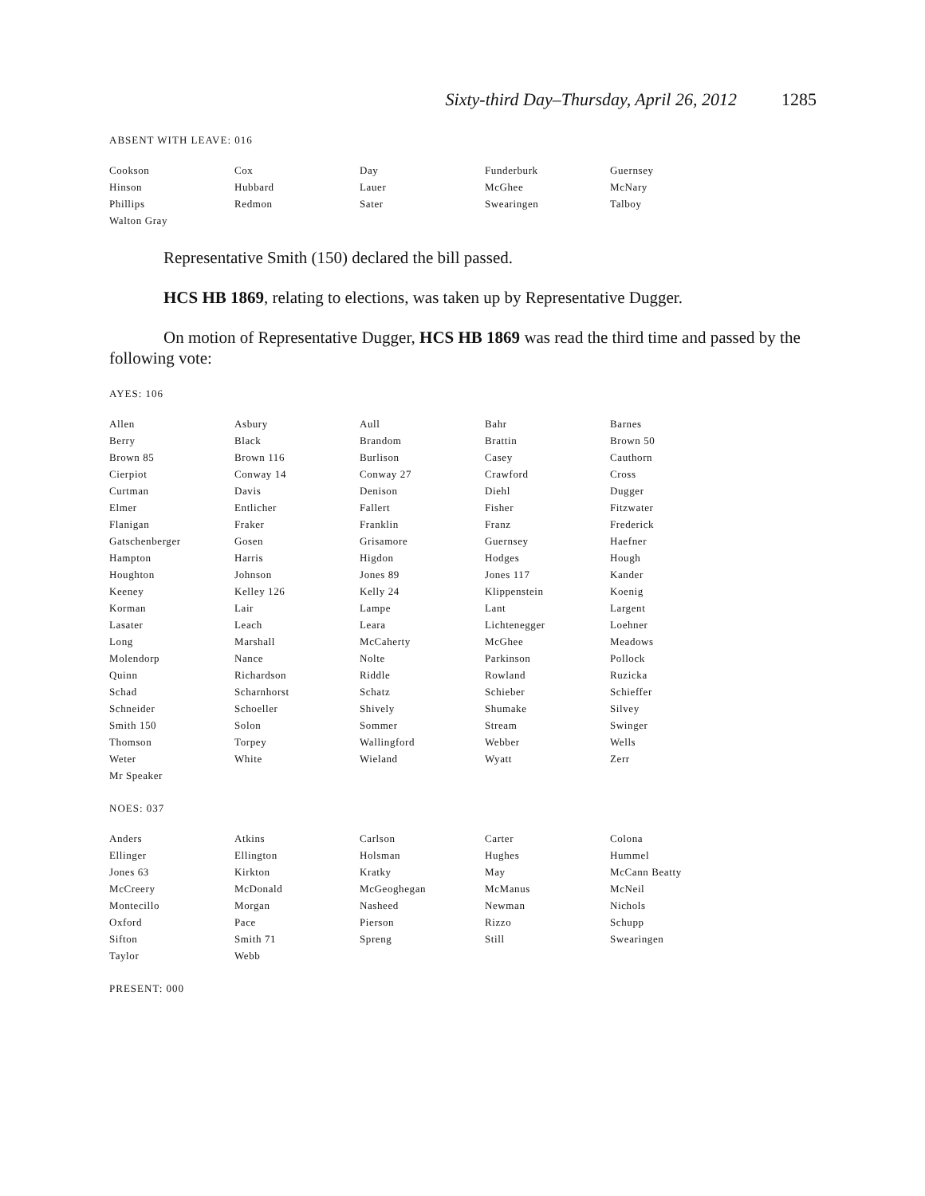Sixty-third Day–Thursday, April 26, 2012 1285
ABSENT WITH LEAVE: 016
| Cookson | Cox | Day | Funderburk | Guernsey |
| Hinson | Hubbard | Lauer | McGhee | McNary |
| Phillips | Redmon | Sater | Swearingen | Talboy |
| Walton Gray | | | | |
Representative Smith (150) declared the bill passed.
HCS HB 1869, relating to elections, was taken up by Representative Dugger.
On motion of Representative Dugger, HCS HB 1869 was read the third time and passed by the following vote:
AYES: 106
| Allen | Asbury | Aull | Bahr | Barnes |
| Berry | Black | Brandom | Brattin | Brown 50 |
| Brown 85 | Brown 116 | Burlison | Casey | Cauthorn |
| Cierpiot | Conway 14 | Conway 27 | Crawford | Cross |
| Curtman | Davis | Denison | Diehl | Dugger |
| Elmer | Entlicher | Fallert | Fisher | Fitzwater |
| Flanigan | Fraker | Franklin | Franz | Frederick |
| Gatschenberger | Gosen | Grisamore | Guernsey | Haefner |
| Hampton | Harris | Higdon | Hodges | Hough |
| Houghton | Johnson | Jones 89 | Jones 117 | Kander |
| Keeney | Kelley 126 | Kelly 24 | Klippenstein | Koenig |
| Korman | Lair | Lampe | Lant | Largent |
| Lasater | Leach | Leara | Lichtenegger | Loehner |
| Long | Marshall | McCaherty | McGhee | Meadows |
| Molendorp | Nance | Nolte | Parkinson | Pollock |
| Quinn | Richardson | Riddle | Rowland | Ruzicka |
| Schad | Scharnhorst | Schatz | Schieber | Schieffer |
| Schneider | Schoeller | Shively | Shumake | Silvey |
| Smith 150 | Solon | Sommer | Stream | Swinger |
| Thomson | Torpey | Wallingford | Webber | Wells |
| Weter | White | Wieland | Wyatt | Zerr |
| Mr Speaker | | | | |
NOES: 037
| Anders | Atkins | Carlson | Carter | Colona |
| Ellinger | Ellington | Holsman | Hughes | Hummel |
| Jones 63 | Kirkton | Kratky | May | McCann Beatty |
| McCreery | McDonald | McGeoghegan | McManus | McNeil |
| Montecillo | Morgan | Nasheed | Newman | Nichols |
| Oxford | Pace | Pierson | Rizzo | Schupp |
| Sifton | Smith 71 | Spreng | Still | Swearingen |
| Taylor | Webb | | | |
PRESENT: 000